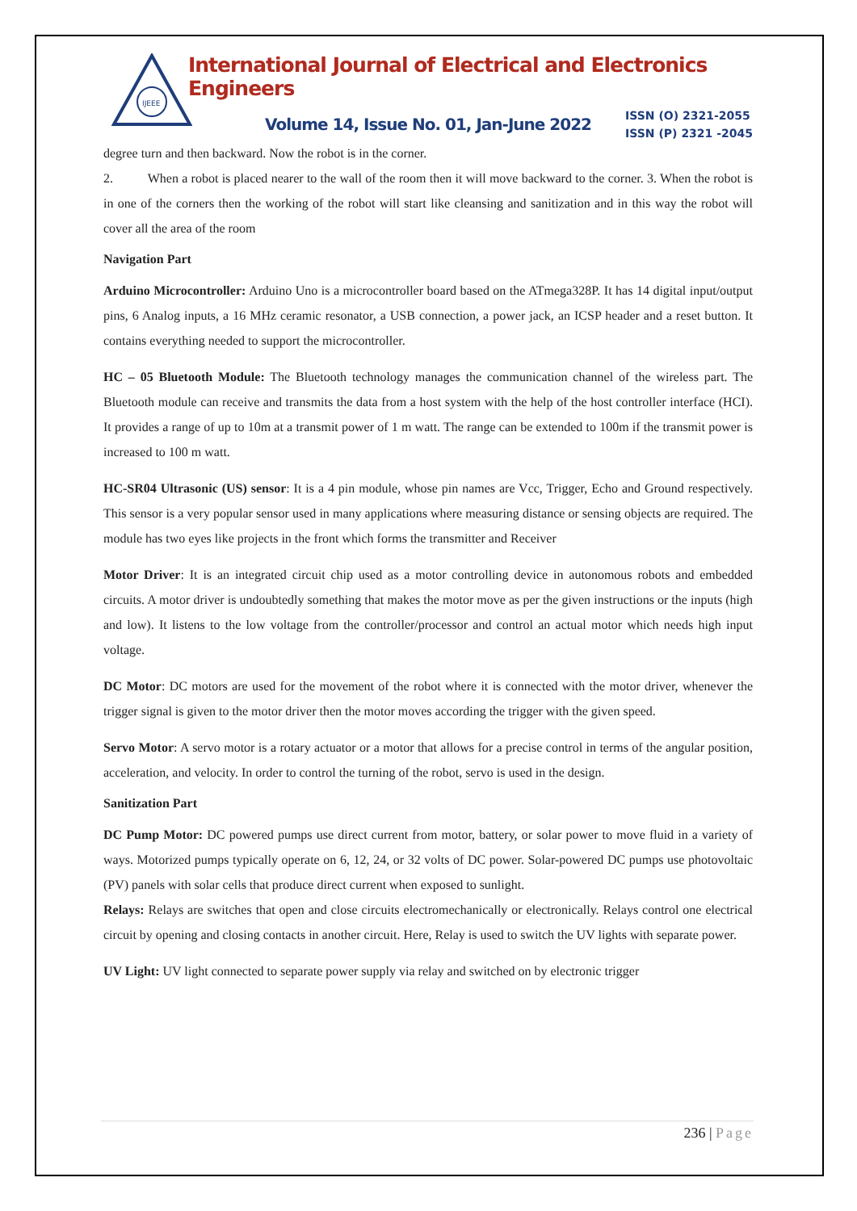IJEEE
International Journal of Electrical and Electronics Engineers
Volume 14, Issue No. 01, Jan-June 2022
ISSN (O) 2321-2055
ISSN (P) 2321 -2045
degree turn and then backward. Now the robot is in the corner.
2. When a robot is placed nearer to the wall of the room then it will move backward to the corner. 3. When the robot is in one of the corners then the working of the robot will start like cleansing and sanitization and in this way the robot will cover all the area of the room
Navigation Part
Arduino Microcontroller: Arduino Uno is a microcontroller board based on the ATmega328P. It has 14 digital input/output pins, 6 Analog inputs, a 16 MHz ceramic resonator, a USB connection, a power jack, an ICSP header and a reset button. It contains everything needed to support the microcontroller.
HC – 05 Bluetooth Module: The Bluetooth technology manages the communication channel of the wireless part. The Bluetooth module can receive and transmits the data from a host system with the help of the host controller interface (HCI). It provides a range of up to 10m at a transmit power of 1 m watt. The range can be extended to 100m if the transmit power is increased to 100 m watt.
HC-SR04 Ultrasonic (US) sensor: It is a 4 pin module, whose pin names are Vcc, Trigger, Echo and Ground respectively. This sensor is a very popular sensor used in many applications where measuring distance or sensing objects are required. The module has two eyes like projects in the front which forms the transmitter and Receiver
Motor Driver: It is an integrated circuit chip used as a motor controlling device in autonomous robots and embedded circuits. A motor driver is undoubtedly something that makes the motor move as per the given instructions or the inputs (high and low). It listens to the low voltage from the controller/processor and control an actual motor which needs high input voltage.
DC Motor: DC motors are used for the movement of the robot where it is connected with the motor driver, whenever the trigger signal is given to the motor driver then the motor moves according the trigger with the given speed.
Servo Motor: A servo motor is a rotary actuator or a motor that allows for a precise control in terms of the angular position, acceleration, and velocity. In order to control the turning of the robot, servo is used in the design.
Sanitization Part
DC Pump Motor: DC powered pumps use direct current from motor, battery, or solar power to move fluid in a variety of ways. Motorized pumps typically operate on 6, 12, 24, or 32 volts of DC power. Solar-powered DC pumps use photovoltaic (PV) panels with solar cells that produce direct current when exposed to sunlight.
Relays: Relays are switches that open and close circuits electromechanically or electronically. Relays control one electrical circuit by opening and closing contacts in another circuit. Here, Relay is used to switch the UV lights with separate power.
UV Light: UV light connected to separate power supply via relay and switched on by electronic trigger
236 | Page